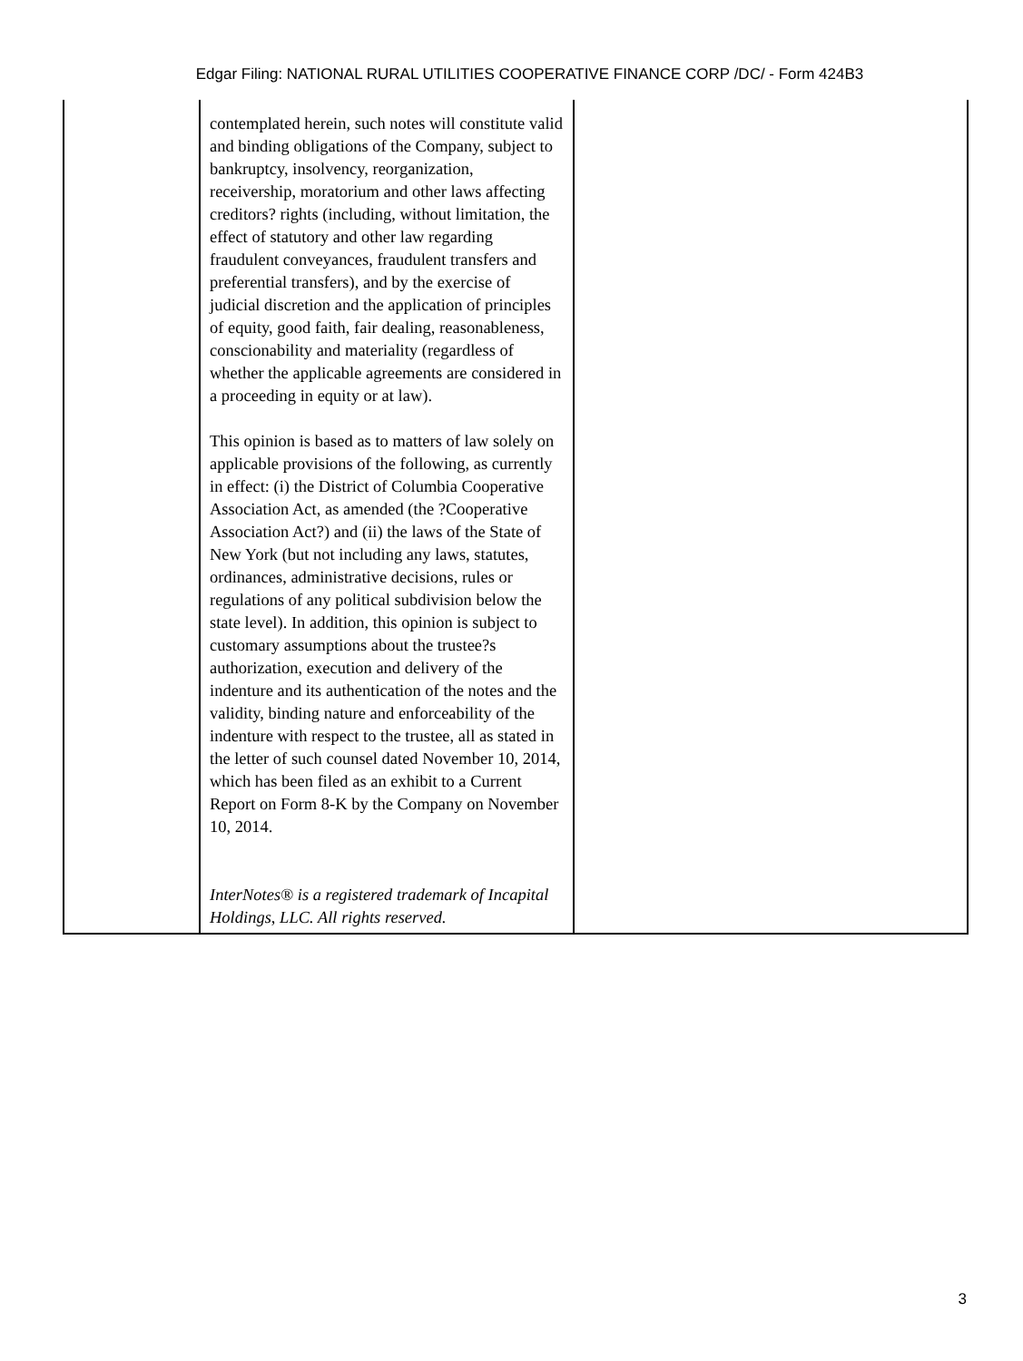Edgar Filing: NATIONAL RURAL UTILITIES COOPERATIVE FINANCE CORP /DC/ - Form 424B3
| | contemplated herein, such notes will constitute valid and binding obligations of the Company, subject to bankruptcy, insolvency, reorganization, receivership, moratorium and other laws affecting creditors? rights (including, without limitation, the effect of statutory and other law regarding fraudulent conveyances, fraudulent transfers and preferential transfers), and by the exercise of judicial discretion and the application of principles of equity, good faith, fair dealing, reasonableness, conscionability and materiality (regardless of whether the applicable agreements are considered in a proceeding in equity or at law). This opinion is based as to matters of law solely on applicable provisions of the following, as currently in effect: (i) the District of Columbia Cooperative Association Act, as amended (the ?Cooperative Association Act?) and (ii) the laws of the State of New York (but not including any laws, statutes, ordinances, administrative decisions, rules or regulations of any political subdivision below the state level). In addition, this opinion is subject to customary assumptions about the trustee?s authorization, execution and delivery of the indenture and its authentication of the notes and the validity, binding nature and enforceability of the indenture with respect to the trustee, all as stated in the letter of such counsel dated November 10, 2014, which has been filed as an exhibit to a Current Report on Form 8-K by the Company on November 10, 2014. InterNotes® is a registered trademark of Incapital Holdings, LLC. All rights reserved. | |
3